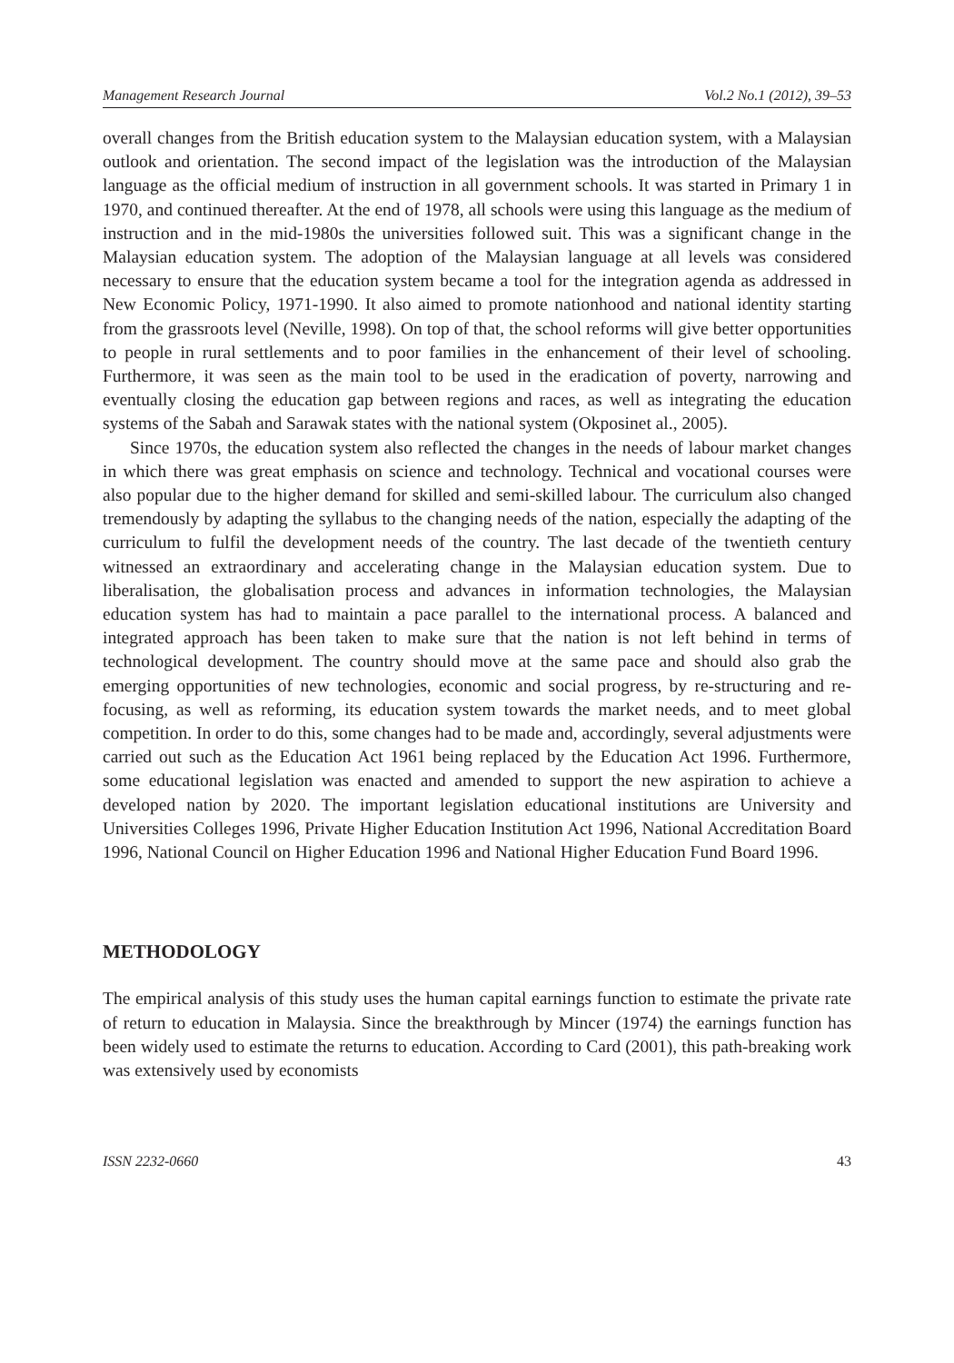Management Research Journal Vol.2 No.1 (2012), 39–53
overall changes from the British education system to the Malaysian education system, with a Malaysian outlook and orientation. The second impact of the legislation was the introduction of the Malaysian language as the official medium of instruction in all government schools. It was started in Primary 1 in 1970, and continued thereafter. At the end of 1978, all schools were using this language as the medium of instruction and in the mid-1980s the universities followed suit. This was a significant change in the Malaysian education system. The adoption of the Malaysian language at all levels was considered necessary to ensure that the education system became a tool for the integration agenda as addressed in New Economic Policy, 1971-1990. It also aimed to promote nationhood and national identity starting from the grassroots level (Neville, 1998). On top of that, the school reforms will give better opportunities to people in rural settlements and to poor families in the enhancement of their level of schooling. Furthermore, it was seen as the main tool to be used in the eradication of poverty, narrowing and eventually closing the education gap between regions and races, as well as integrating the education systems of the Sabah and Sarawak states with the national system (Okposinet al., 2005).
Since 1970s, the education system also reflected the changes in the needs of labour market changes in which there was great emphasis on science and technology. Technical and vocational courses were also popular due to the higher demand for skilled and semi-skilled labour. The curriculum also changed tremendously by adapting the syllabus to the changing needs of the nation, especially the adapting of the curriculum to fulfil the development needs of the country. The last decade of the twentieth century witnessed an extraordinary and accelerating change in the Malaysian education system. Due to liberalisation, the globalisation process and advances in information technologies, the Malaysian education system has had to maintain a pace parallel to the international process. A balanced and integrated approach has been taken to make sure that the nation is not left behind in terms of technological development. The country should move at the same pace and should also grab the emerging opportunities of new technologies, economic and social progress, by re-structuring and re-focusing, as well as reforming, its education system towards the market needs, and to meet global competition. In order to do this, some changes had to be made and, accordingly, several adjustments were carried out such as the Education Act 1961 being replaced by the Education Act 1996. Furthermore, some educational legislation was enacted and amended to support the new aspiration to achieve a developed nation by 2020. The important legislation educational institutions are University and Universities Colleges 1996, Private Higher Education Institution Act 1996, National Accreditation Board 1996, National Council on Higher Education 1996 and National Higher Education Fund Board 1996.
METHODOLOGY
The empirical analysis of this study uses the human capital earnings function to estimate the private rate of return to education in Malaysia. Since the breakthrough by Mincer (1974) the earnings function has been widely used to estimate the returns to education. According to Card (2001), this path-breaking work was extensively used by economists
ISSN 2232-0660 43